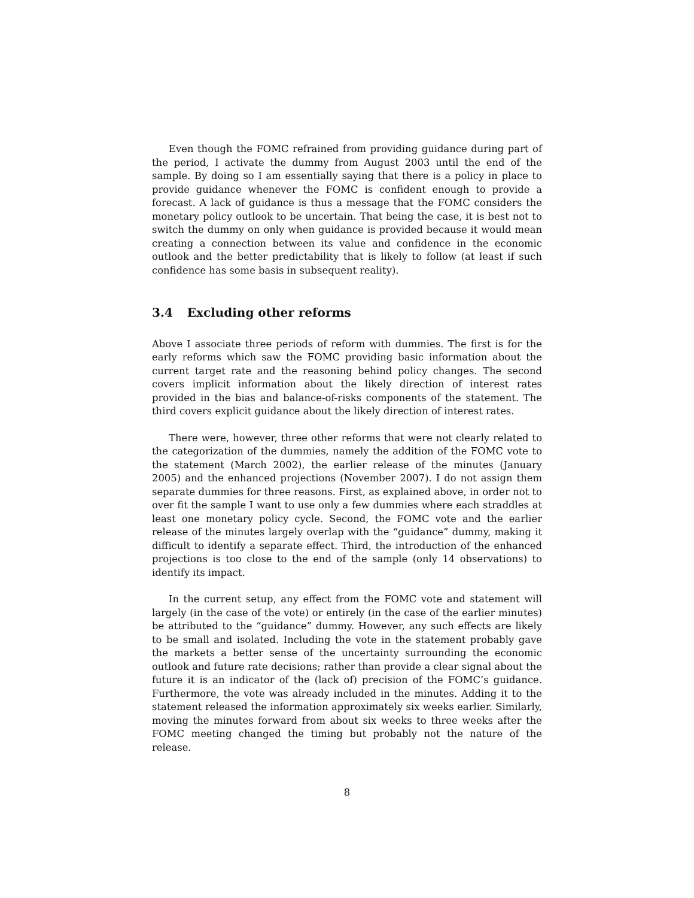Even though the FOMC refrained from providing guidance during part of the period, I activate the dummy from August 2003 until the end of the sample. By doing so I am essentially saying that there is a policy in place to provide guidance whenever the FOMC is confident enough to provide a forecast. A lack of guidance is thus a message that the FOMC considers the monetary policy outlook to be uncertain. That being the case, it is best not to switch the dummy on only when guidance is provided because it would mean creating a connection between its value and confidence in the economic outlook and the better predictability that is likely to follow (at least if such confidence has some basis in subsequent reality).
3.4 Excluding other reforms
Above I associate three periods of reform with dummies. The first is for the early reforms which saw the FOMC providing basic information about the current target rate and the reasoning behind policy changes. The second covers implicit information about the likely direction of interest rates provided in the bias and balance-of-risks components of the statement. The third covers explicit guidance about the likely direction of interest rates.
There were, however, three other reforms that were not clearly related to the categorization of the dummies, namely the addition of the FOMC vote to the statement (March 2002), the earlier release of the minutes (January 2005) and the enhanced projections (November 2007). I do not assign them separate dummies for three reasons. First, as explained above, in order not to over fit the sample I want to use only a few dummies where each straddles at least one monetary policy cycle. Second, the FOMC vote and the earlier release of the minutes largely overlap with the “guidance” dummy, making it difficult to identify a separate effect. Third, the introduction of the enhanced projections is too close to the end of the sample (only 14 observations) to identify its impact.
In the current setup, any effect from the FOMC vote and statement will largely (in the case of the vote) or entirely (in the case of the earlier minutes) be attributed to the “guidance” dummy. However, any such effects are likely to be small and isolated. Including the vote in the statement probably gave the markets a better sense of the uncertainty surrounding the economic outlook and future rate decisions; rather than provide a clear signal about the future it is an indicator of the (lack of) precision of the FOMC’s guidance. Furthermore, the vote was already included in the minutes. Adding it to the statement released the information approximately six weeks earlier. Similarly, moving the minutes forward from about six weeks to three weeks after the FOMC meeting changed the timing but probably not the nature of the release.
8